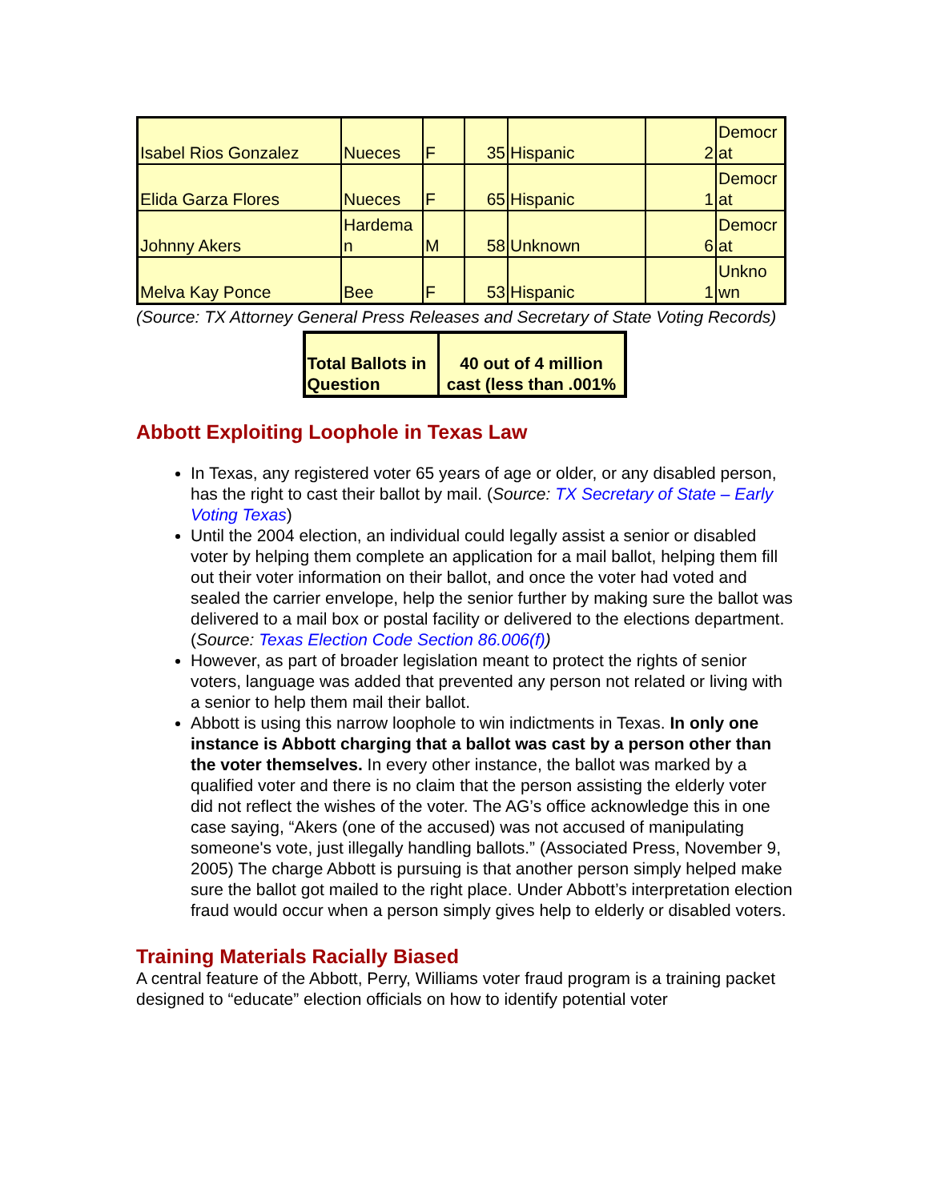| Isabel Rios Gonzalez | Nueces | F | 35 | Hispanic | 2 | Democr at |
| Elida Garza Flores | Nueces | F | 65 | Hispanic | 1 | Democr at |
| Johnny Akers | Hardema n | M | 58 | Unknown | 6 | Democr at |
| Melva Kay Ponce | Bee | F | 53 | Hispanic | 1 | Unkno wn |
(Source: TX Attorney General Press Releases and Secretary of State Voting Records)
| Total Ballots in Question | 40 out of 4 million cast (less than .001% |
Abbott Exploiting Loophole in Texas Law
In Texas, any registered voter 65 years of age or older, or any disabled person, has the right to cast their ballot by mail. (Source: TX Secretary of State – Early Voting Texas)
Until the 2004 election, an individual could legally assist a senior or disabled voter by helping them complete an application for a mail ballot, helping them fill out their voter information on their ballot, and once the voter had voted and sealed the carrier envelope, help the senior further by making sure the ballot was delivered to a mail box or postal facility or delivered to the elections department. (Source: Texas Election Code Section 86.006(f))
However, as part of broader legislation meant to protect the rights of senior voters, language was added that prevented any person not related or living with a senior to help them mail their ballot.
Abbott is using this narrow loophole to win indictments in Texas. In only one instance is Abbott charging that a ballot was cast by a person other than the voter themselves. In every other instance, the ballot was marked by a qualified voter and there is no claim that the person assisting the elderly voter did not reflect the wishes of the voter. The AG’s office acknowledge this in one case saying, “Akers (one of the accused) was not accused of manipulating someone's vote, just illegally handling ballots.” (Associated Press, November 9, 2005) The charge Abbott is pursuing is that another person simply helped make sure the ballot got mailed to the right place. Under Abbott’s interpretation election fraud would occur when a person simply gives help to elderly or disabled voters.
Training Materials Racially Biased
A central feature of the Abbott, Perry, Williams voter fraud program is a training packet designed to “educate” election officials on how to identify potential voter